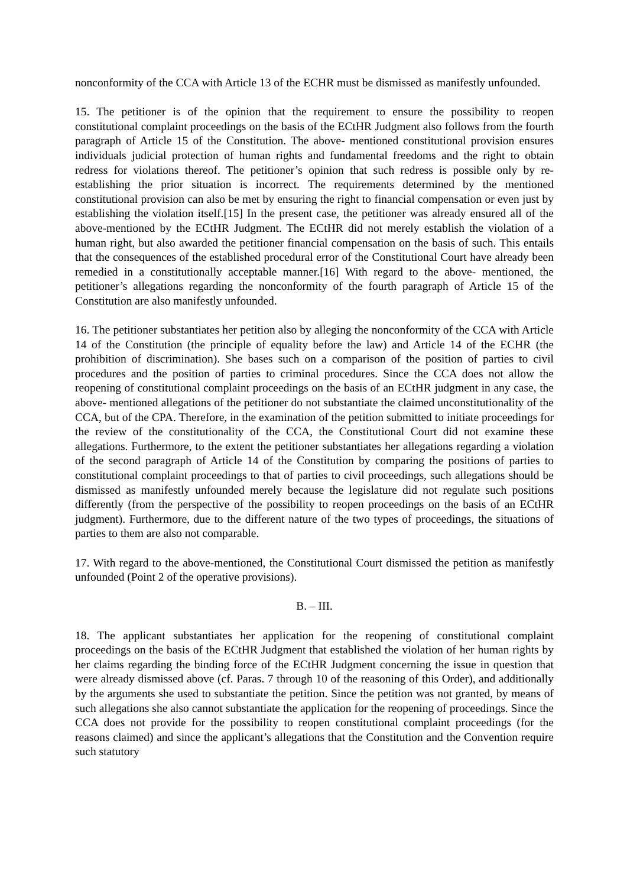nonconformity of the CCA with Article 13 of the ECHR must be dismissed as manifestly unfounded.
15. The petitioner is of the opinion that the requirement to ensure the possibility to reopen constitutional complaint proceedings on the basis of the ECtHR Judgment also follows from the fourth paragraph of Article 15 of the Constitution. The above- mentioned constitutional provision ensures individuals judicial protection of human rights and fundamental freedoms and the right to obtain redress for violations thereof. The petitioner’s opinion that such redress is possible only by re-establishing the prior situation is incorrect. The requirements determined by the mentioned constitutional provision can also be met by ensuring the right to financial compensation or even just by establishing the violation itself.[15] In the present case, the petitioner was already ensured all of the above-mentioned by the ECtHR Judgment. The ECtHR did not merely establish the violation of a human right, but also awarded the petitioner financial compensation on the basis of such. This entails that the consequences of the established procedural error of the Constitutional Court have already been remedied in a constitutionally acceptable manner.[16] With regard to the above- mentioned, the petitioner’s allegations regarding the nonconformity of the fourth paragraph of Article 15 of the Constitution are also manifestly unfounded.
16. The petitioner substantiates her petition also by alleging the nonconformity of the CCA with Article 14 of the Constitution (the principle of equality before the law) and Article 14 of the ECHR (the prohibition of discrimination). She bases such on a comparison of the position of parties to civil procedures and the position of parties to criminal procedures. Since the CCA does not allow the reopening of constitutional complaint proceedings on the basis of an ECtHR judgment in any case, the above- mentioned allegations of the petitioner do not substantiate the claimed unconstitutionality of the CCA, but of the CPA. Therefore, in the examination of the petition submitted to initiate proceedings for the review of the constitutionality of the CCA, the Constitutional Court did not examine these allegations. Furthermore, to the extent the petitioner substantiates her allegations regarding a violation of the second paragraph of Article 14 of the Constitution by comparing the positions of parties to constitutional complaint proceedings to that of parties to civil proceedings, such allegations should be dismissed as manifestly unfounded merely because the legislature did not regulate such positions differently (from the perspective of the possibility to reopen proceedings on the basis of an ECtHR judgment). Furthermore, due to the different nature of the two types of proceedings, the situations of parties to them are also not comparable.
17. With regard to the above-mentioned, the Constitutional Court dismissed the petition as manifestly unfounded (Point 2 of the operative provisions).
B. – III.
18. The applicant substantiates her application for the reopening of constitutional complaint proceedings on the basis of the ECtHR Judgment that established the violation of her human rights by her claims regarding the binding force of the ECtHR Judgment concerning the issue in question that were already dismissed above (cf. Paras. 7 through 10 of the reasoning of this Order), and additionally by the arguments she used to substantiate the petition. Since the petition was not granted, by means of such allegations she also cannot substantiate the application for the reopening of proceedings. Since the CCA does not provide for the possibility to reopen constitutional complaint proceedings (for the reasons claimed) and since the applicant’s allegations that the Constitution and the Convention require such statutory